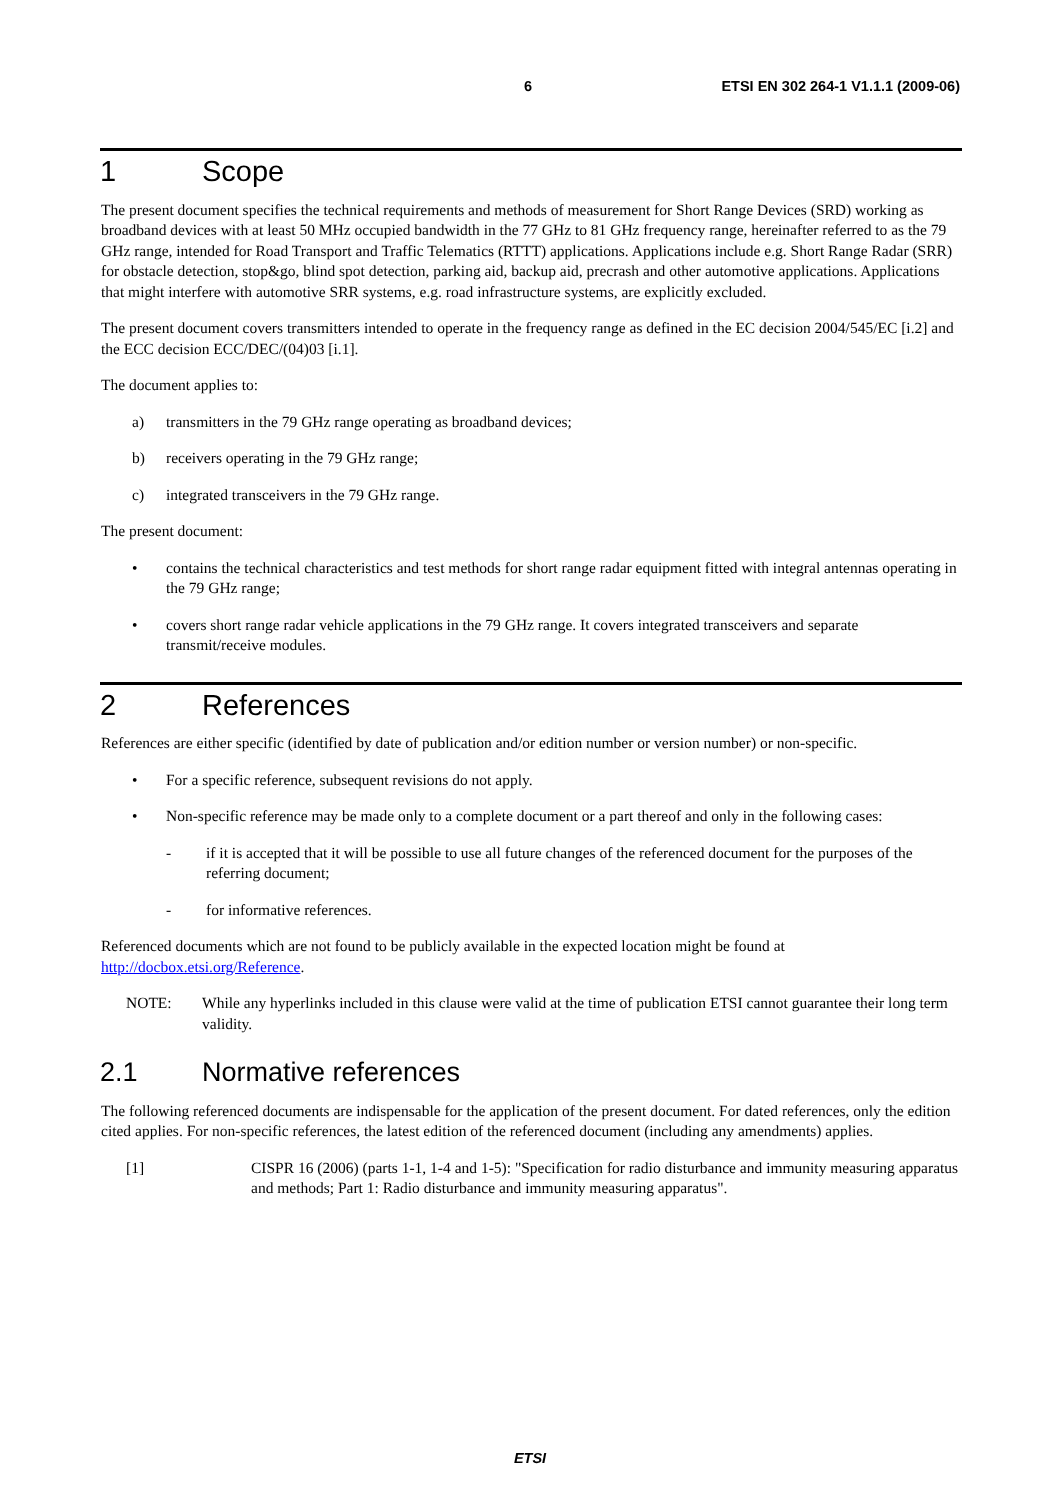6 ETSI EN 302 264-1 V1.1.1 (2009-06)
1 Scope
The present document specifies the technical requirements and methods of measurement for Short Range Devices (SRD) working as broadband devices with at least 50 MHz occupied bandwidth in the 77 GHz to 81 GHz frequency range, hereinafter referred to as the 79 GHz range, intended for Road Transport and Traffic Telematics (RTTT) applications. Applications include e.g. Short Range Radar (SRR) for obstacle detection, stop&go, blind spot detection, parking aid, backup aid, precrash and other automotive applications. Applications that might interfere with automotive SRR systems, e.g. road infrastructure systems, are explicitly excluded.
The present document covers transmitters intended to operate in the frequency range as defined in the EC decision 2004/545/EC [i.2] and the ECC decision ECC/DEC/(04)03 [i.1].
The document applies to:
a) transmitters in the 79 GHz range operating as broadband devices;
b) receivers operating in the 79 GHz range;
c) integrated transceivers in the 79 GHz range.
The present document:
• contains the technical characteristics and test methods for short range radar equipment fitted with integral antennas operating in the 79 GHz range;
• covers short range radar vehicle applications in the 79 GHz range. It covers integrated transceivers and separate transmit/receive modules.
2 References
References are either specific (identified by date of publication and/or edition number or version number) or non-specific.
• For a specific reference, subsequent revisions do not apply.
• Non-specific reference may be made only to a complete document or a part thereof and only in the following cases:
- if it is accepted that it will be possible to use all future changes of the referenced document for the purposes of the referring document;
- for informative references.
Referenced documents which are not found to be publicly available in the expected location might be found at http://docbox.etsi.org/Reference.
NOTE: While any hyperlinks included in this clause were valid at the time of publication ETSI cannot guarantee their long term validity.
2.1 Normative references
The following referenced documents are indispensable for the application of the present document. For dated references, only the edition cited applies. For non-specific references, the latest edition of the referenced document (including any amendments) applies.
[1] CISPR 16 (2006) (parts 1-1, 1-4 and 1-5): "Specification for radio disturbance and immunity measuring apparatus and methods; Part 1: Radio disturbance and immunity measuring apparatus".
ETSI